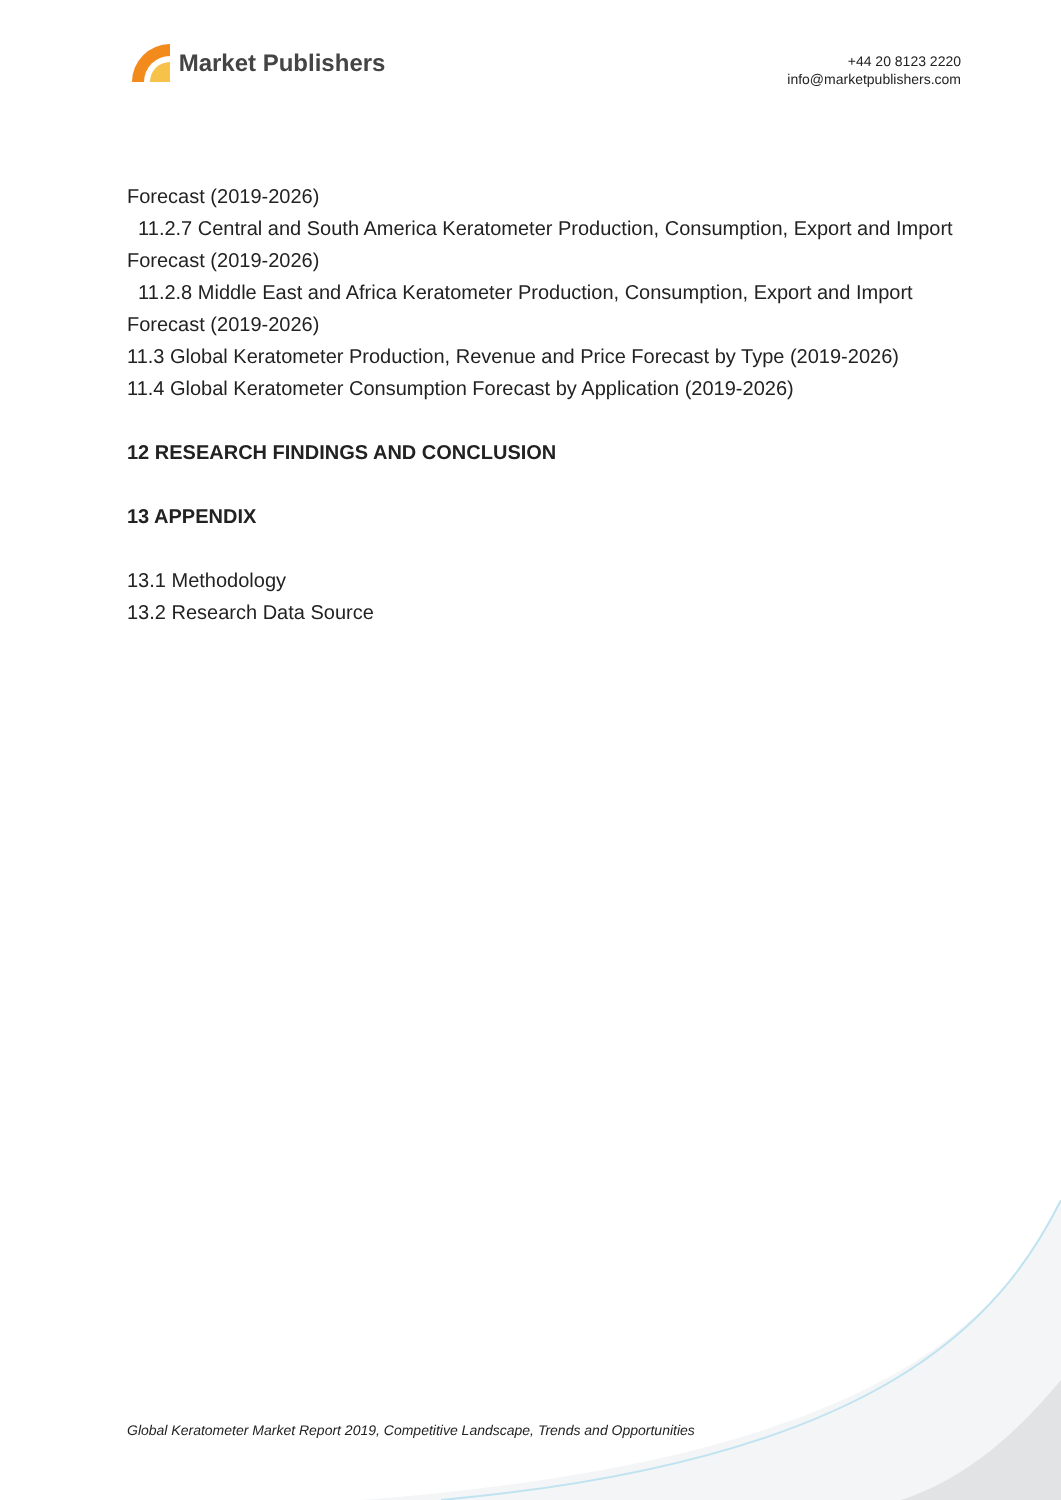Market Publishers
+44 20 8123 2220
info@marketpublishers.com
Forecast (2019-2026)
11.2.7 Central and South America Keratometer Production, Consumption, Export and Import Forecast (2019-2026)
11.2.8 Middle East and Africa Keratometer Production, Consumption, Export and Import Forecast (2019-2026)
11.3 Global Keratometer Production, Revenue and Price Forecast by Type (2019-2026)
11.4 Global Keratometer Consumption Forecast by Application (2019-2026)
12 RESEARCH FINDINGS AND CONCLUSION
13 APPENDIX
13.1 Methodology
13.2 Research Data Source
Global Keratometer Market Report 2019, Competitive Landscape, Trends and Opportunities